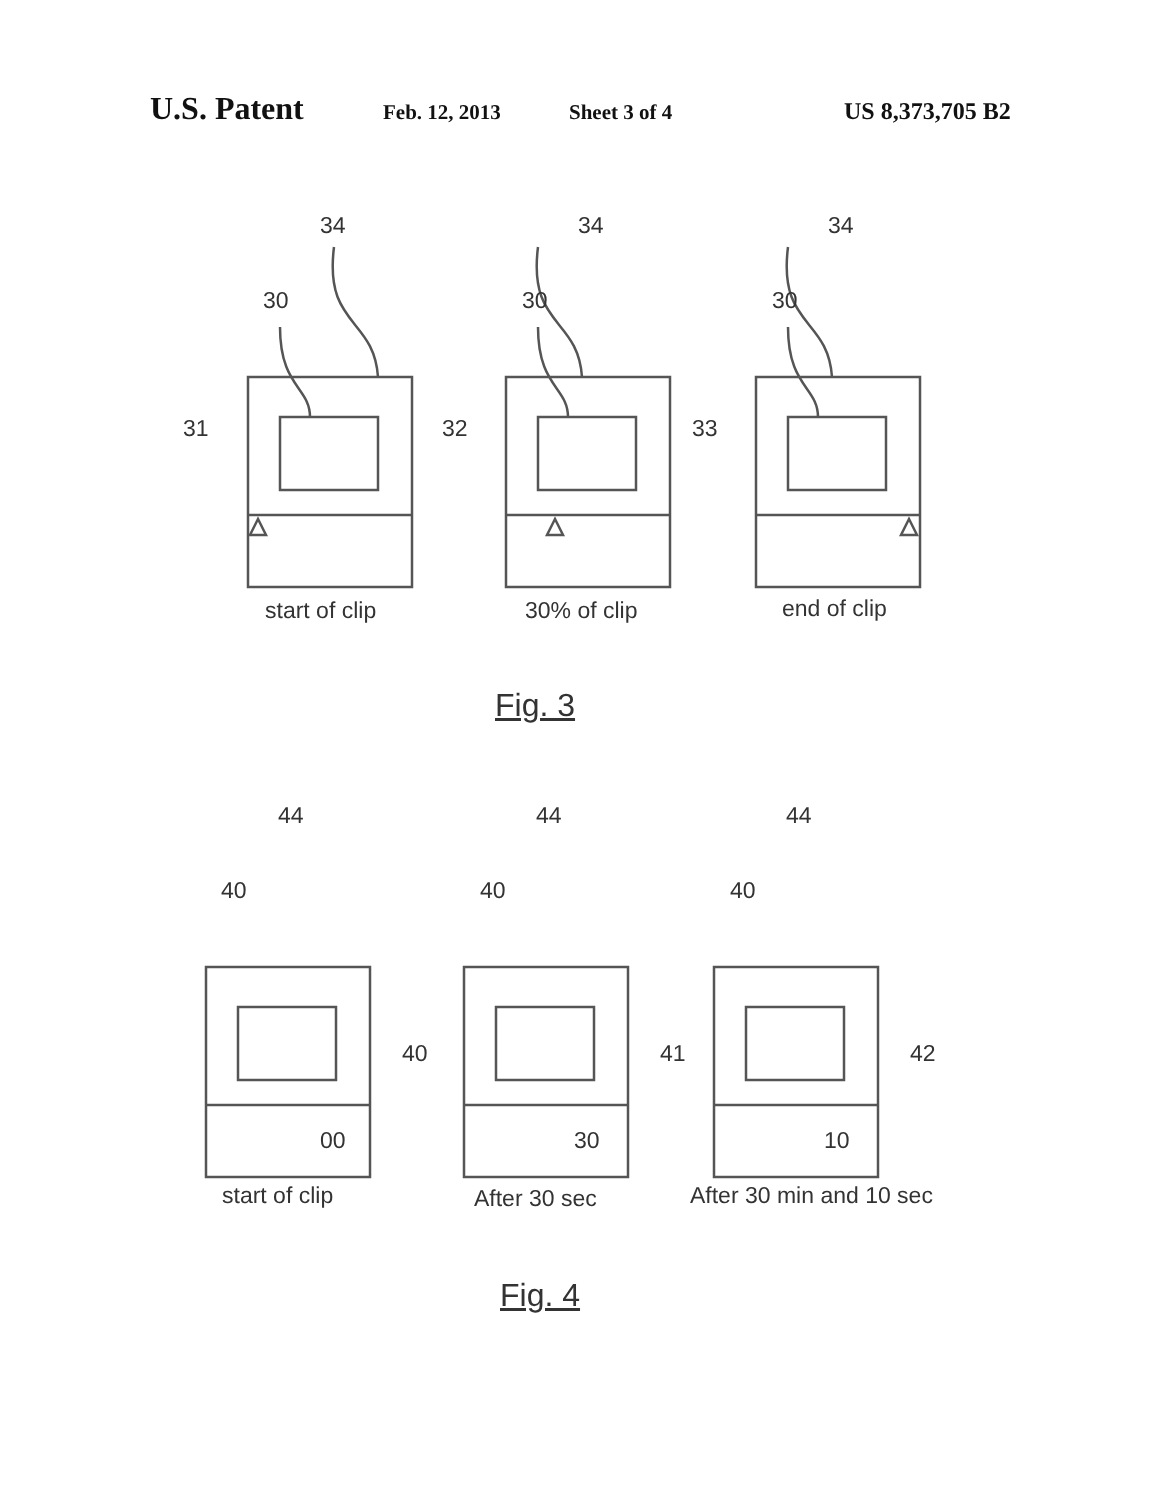U.S. Patent Feb. 12, 2013 Sheet 3 of 4 US 8,373,705 B2
34 34 34
30 30 30
31 32 33
start of clip 30% of clip end of clip
Fig. 3
44 44 44
40 40 40
40 41 42
00 30 10
start of clip After 30 sec After 30 min and 10 sec
Fig. 4